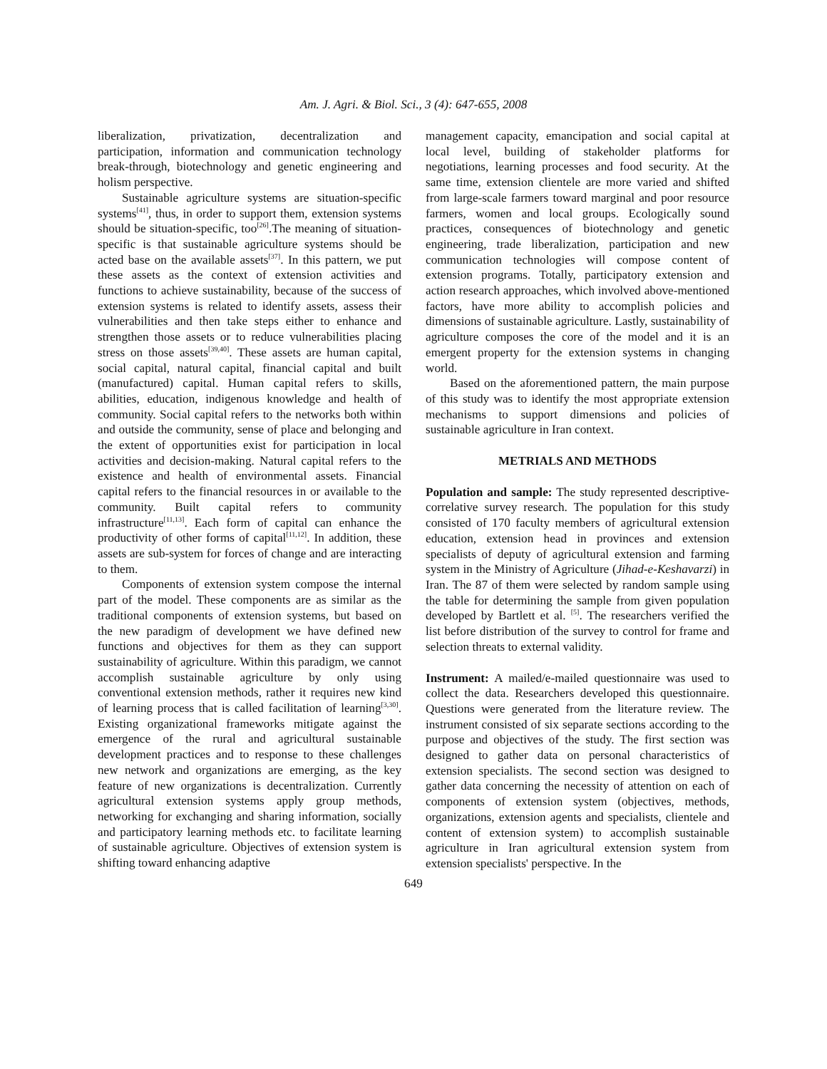Am. J. Agri. & Biol. Sci., 3 (4): 647-655, 2008
liberalization, privatization, decentralization and participation, information and communication technology break-through, biotechnology and genetic engineering and holism perspective.
Sustainable agriculture systems are situation-specific systems<sup>[41]</sup>, thus, in order to support them, extension systems should be situation-specific, too<sup>[26]</sup>.The meaning of situation-specific is that sustainable agriculture systems should be acted base on the available assets<sup>[37]</sup>. In this pattern, we put these assets as the context of extension activities and functions to achieve sustainability, because of the success of extension systems is related to identify assets, assess their vulnerabilities and then take steps either to enhance and strengthen those assets or to reduce vulnerabilities placing stress on those assets<sup>[39,40]</sup>. These assets are human capital, social capital, natural capital, financial capital and built (manufactured) capital. Human capital refers to skills, abilities, education, indigenous knowledge and health of community. Social capital refers to the networks both within and outside the community, sense of place and belonging and the extent of opportunities exist for participation in local activities and decision-making. Natural capital refers to the existence and health of environmental assets. Financial capital refers to the financial resources in or available to the community. Built capital refers to community infrastructure<sup>[11,13]</sup>. Each form of capital can enhance the productivity of other forms of capital<sup>[11,12]</sup>. In addition, these assets are sub-system for forces of change and are interacting to them.
Components of extension system compose the internal part of the model. These components are as similar as the traditional components of extension systems, but based on the new paradigm of development we have defined new functions and objectives for them as they can support sustainability of agriculture. Within this paradigm, we cannot accomplish sustainable agriculture by only using conventional extension methods, rather it requires new kind of learning process that is called facilitation of learning<sup>[3,30]</sup>. Existing organizational frameworks mitigate against the emergence of the rural and agricultural sustainable development practices and to response to these challenges new network and organizations are emerging, as the key feature of new organizations is decentralization. Currently agricultural extension systems apply group methods, networking for exchanging and sharing information, socially and participatory learning methods etc. to facilitate learning of sustainable agriculture. Objectives of extension system is shifting toward enhancing adaptive
management capacity, emancipation and social capital at local level, building of stakeholder platforms for negotiations, learning processes and food security. At the same time, extension clientele are more varied and shifted from large-scale farmers toward marginal and poor resource farmers, women and local groups. Ecologically sound practices, consequences of biotechnology and genetic engineering, trade liberalization, participation and new communication technologies will compose content of extension programs. Totally, participatory extension and action research approaches, which involved above-mentioned factors, have more ability to accomplish policies and dimensions of sustainable agriculture. Lastly, sustainability of agriculture composes the core of the model and it is an emergent property for the extension systems in changing world.
Based on the aforementioned pattern, the main purpose of this study was to identify the most appropriate extension mechanisms to support dimensions and policies of sustainable agriculture in Iran context.
METRIALS AND METHODS
Population and sample: The study represented descriptive-correlative survey research. The population for this study consisted of 170 faculty members of agricultural extension education, extension head in provinces and extension specialists of deputy of agricultural extension and farming system in the Ministry of Agriculture (Jihad-e-Keshavarzi) in Iran. The 87 of them were selected by random sample using the table for determining the sample from given population developed by Bartlett et al. <sup>[5]</sup>. The researchers verified the list before distribution of the survey to control for frame and selection threats to external validity.
Instrument: A mailed/e-mailed questionnaire was used to collect the data. Researchers developed this questionnaire. Questions were generated from the literature review. The instrument consisted of six separate sections according to the purpose and objectives of the study. The first section was designed to gather data on personal characteristics of extension specialists. The second section was designed to gather data concerning the necessity of attention on each of components of extension system (objectives, methods, organizations, extension agents and specialists, clientele and content of extension system) to accomplish sustainable agriculture in Iran agricultural extension system from extension specialists' perspective. In the
649